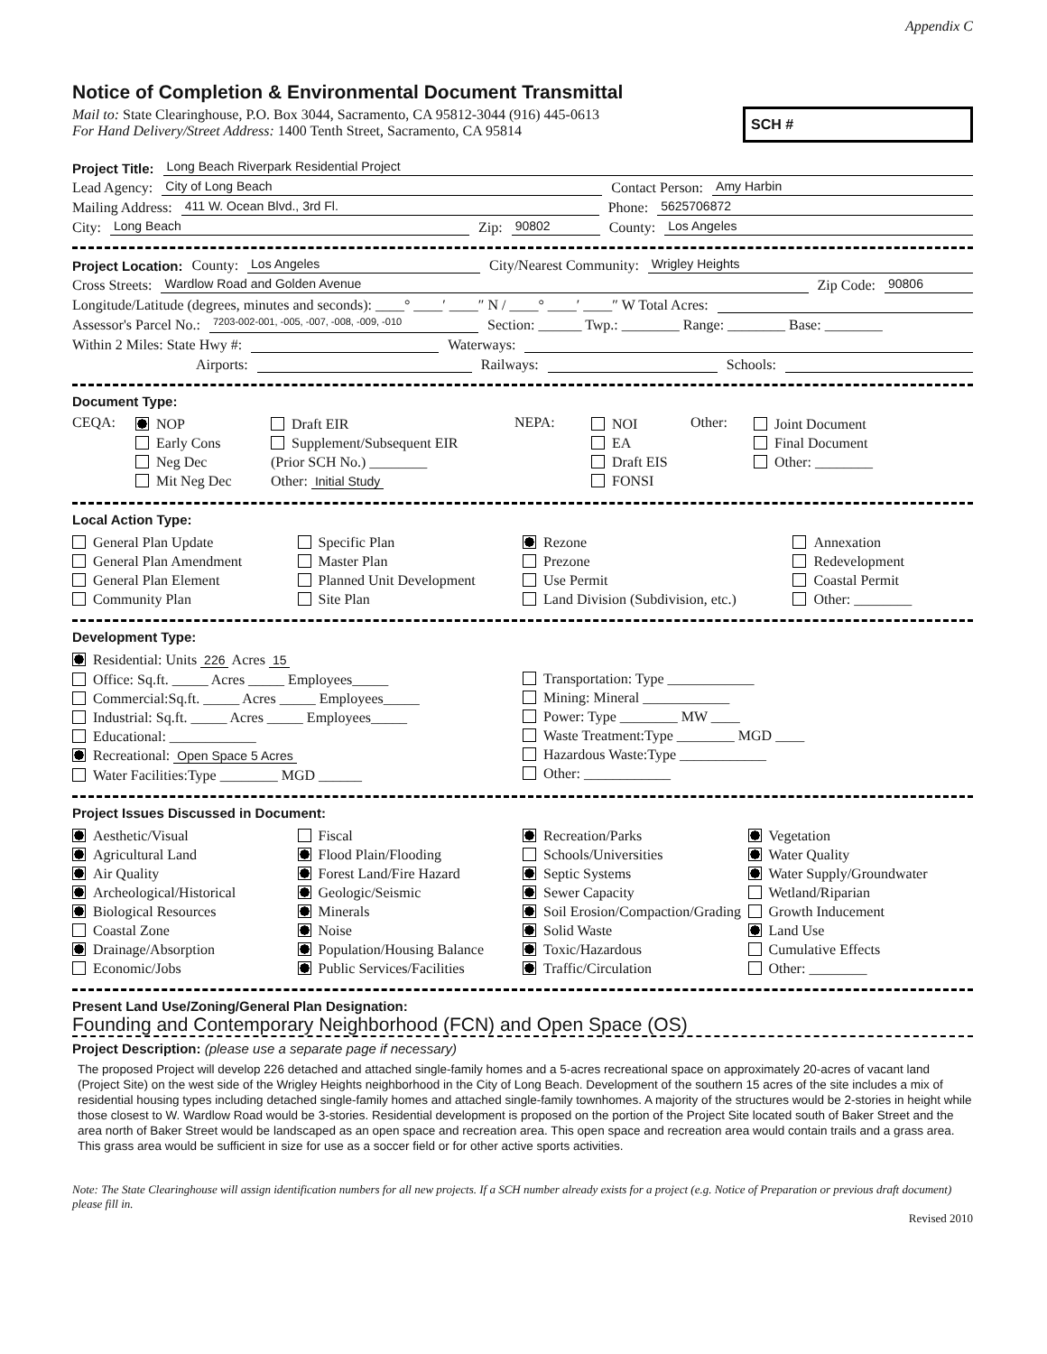Appendix C
Notice of Completion & Environmental Document Transmittal
Mail to: State Clearinghouse, P.O. Box 3044, Sacramento, CA 95812-3044 (916) 445-0613
For Hand Delivery/Street Address: 1400 Tenth Street, Sacramento, CA 95814
SCH #
Project Title: Long Beach Riverpark Residential Project
Lead Agency: City of Long Beach Contact Person: Amy Harbin
Mailing Address: 411 W. Ocean Blvd., 3rd Fl. Phone: 5625706872
City: Long Beach Zip: 90802 County: Los Angeles
Project Location: County: Los Angeles City/Nearest Community: Wrigley Heights
Cross Streets: Wardlow Road and Golden Avenue Zip Code: 90806
Longitude/Latitude (degrees, minutes and seconds): ____° ____′ ____″ N / ____° ____′ ____″ W Total Acres:
Assessor's Parcel No.: 7203-002-001, -005, -007, -008, -009, -010 Section: ______ Twp.: ________ Range: ________ Base: ________
Within 2 Miles: State Hwy #: Waterways:
Airports: Railways: Schools:
Document Type:
CEQA:
NOP
Early Cons
Neg Dec
Mit Neg Dec
Draft EIR
Supplement/Subsequent EIR
(Prior SCH No.) ________
Other: Initial Study
NEPA:
NOI
EA
Draft EIS
FONSI
Other:
Joint Document
Final Document
Other: ________
Local Action Type:
General Plan Update
General Plan Amendment
General Plan Element
Community Plan
Specific Plan
Master Plan
Planned Unit Development
Site Plan
Rezone
Prezone
Use Permit
Land Division (Subdivision, etc.)
Annexation
Redevelopment
Coastal Permit
Other: ________
Development Type:
Residential: Units 226 Acres 15
Office: Sq.ft. _____ Acres _____ Employees_____
Commercial:Sq.ft. _____ Acres _____ Employees_____
Industrial: Sq.ft. _____ Acres _____ Employees_____
Educational: ____________
Recreational: Open Space 5 Acres
Water Facilities:Type ________ MGD ______
Transportation: Type ____________
Mining: Mineral ____________
Power: Type ________ MW ____
Waste Treatment:Type ________ MGD ____
Hazardous Waste:Type ____________
Other: ____________
Project Issues Discussed in Document:
Aesthetic/Visual
Agricultural Land
Air Quality
Archeological/Historical
Biological Resources
Coastal Zone
Drainage/Absorption
Economic/Jobs
Fiscal
Flood Plain/Flooding
Forest Land/Fire Hazard
Geologic/Seismic
Minerals
Noise
Population/Housing Balance
Public Services/Facilities
Recreation/Parks
Schools/Universities
Septic Systems
Sewer Capacity
Soil Erosion/Compaction/Grading
Solid Waste
Toxic/Hazardous
Traffic/Circulation
Vegetation
Water Quality
Water Supply/Groundwater
Wetland/Riparian
Growth Inducement
Land Use
Cumulative Effects
Other: ________
Present Land Use/Zoning/General Plan Designation:
Founding and Contemporary Neighborhood (FCN) and Open Space (OS)
Project Description: (please use a separate page if necessary)
The proposed Project will develop 226 detached and attached single-family homes and a 5-acres recreational space on approximately 20-acres of vacant land (Project Site) on the west side of the Wrigley Heights neighborhood in the City of Long Beach. Development of the southern 15 acres of the site includes a mix of residential housing types including detached single-family homes and attached single-family townhomes. A majority of the structures would be 2-stories in height while those closest to W. Wardlow Road would be 3-stories. Residential development is proposed on the portion of the Project Site located south of Baker Street and the area north of Baker Street would be landscaped as an open space and recreation area. This open space and recreation area would contain trails and a grass area. This grass area would be sufficient in size for use as a soccer field or for other active sports activities.
Note: The State Clearinghouse will assign identification numbers for all new projects. If a SCH number already exists for a project (e.g. Notice of Preparation or previous draft document) please fill in.
Revised 2010